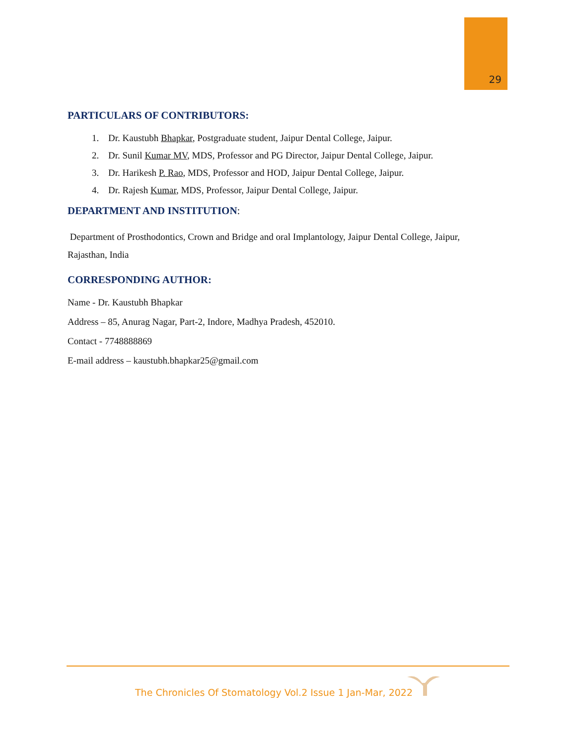29
PARTICULARS OF CONTRIBUTORS:
1. Dr. Kaustubh Bhapkar, Postgraduate student, Jaipur Dental College, Jaipur.
2. Dr. Sunil Kumar MV, MDS, Professor and PG Director, Jaipur Dental College, Jaipur.
3. Dr. Harikesh P. Rao, MDS, Professor and HOD, Jaipur Dental College, Jaipur.
4. Dr. Rajesh Kumar, MDS, Professor, Jaipur Dental College, Jaipur.
DEPARTMENT AND INSTITUTION:
Department of Prosthodontics, Crown and Bridge and oral Implantology, Jaipur Dental College, Jaipur, Rajasthan, India
CORRESPONDING AUTHOR:
Name - Dr. Kaustubh Bhapkar
Address – 85, Anurag Nagar, Part-2, Indore, Madhya Pradesh, 452010.
Contact - 7748888869
E-mail address – kaustubh.bhapkar25@gmail.com
The Chronicles Of Stomatology Vol.2 Issue 1 Jan-Mar, 2022